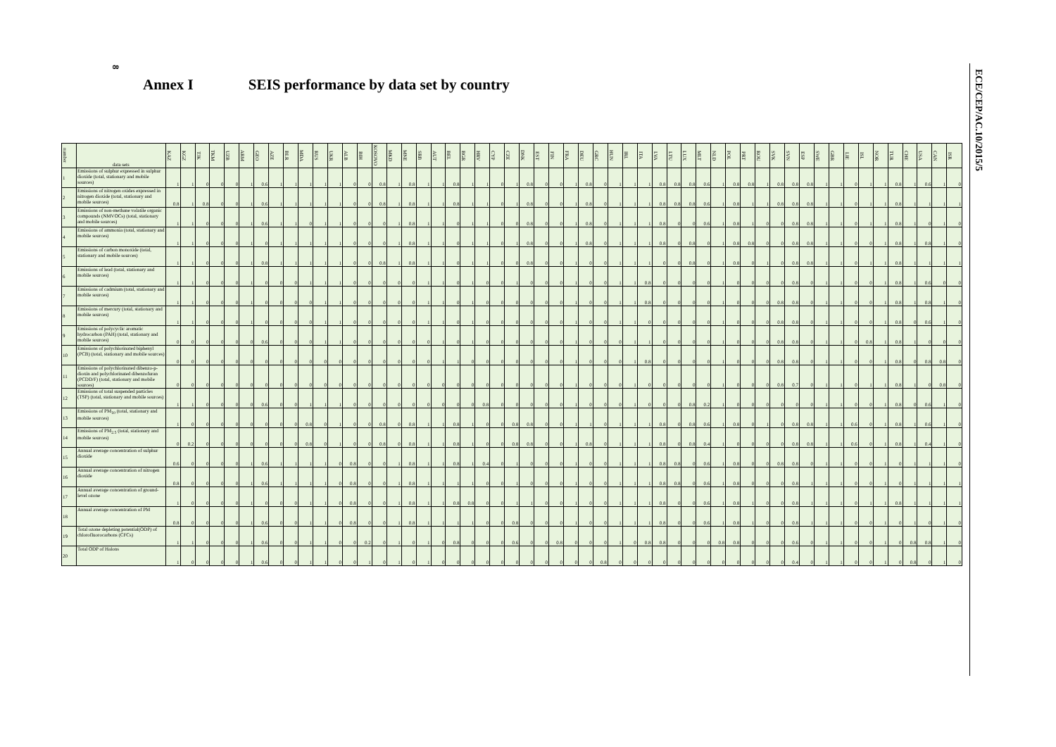8
ECE/CEP/AC.10/2015/5
Annex I SEIS performance by data set by country
| number | data sets | KAZ | KGZ | TJK | TKM | UZB | ARM | GEO | AZE | BLR | MDA | RUS | UKR | ALB | BIH | KOSOVO | MKD | MNE | SRB | AUT | BEL | BGR | HRV | CYP | CZE | DNK | EST | FIN | FRA | DEU | GRC | HUN | IRL | ITA | LVA | LTU | LUX | MLT | NLD | POL | PRT | ROU | SVK | SVN | ESP | SWE | GBR | LIE | ISL | NOR | TUR | CHE | USA | CAN | ISR |
| --- | --- | --- | --- | --- | --- | --- | --- | --- | --- | --- | --- | --- | --- | --- | --- | --- | --- | --- | --- | --- | --- | --- | --- | --- | --- | --- | --- | --- | --- | --- | --- | --- | --- | --- | --- | --- | --- | --- | --- | --- | --- | --- | --- | --- | --- | --- | --- | --- | --- | --- | --- | --- | --- | --- | --- |
| 1 | Emissions of sulphur expressed in sulphur dioxide (total, stationary and mobile sources) | 1 | 1 | 0 | 0 | 0 | 1 | 0.6 | 1 | 1 | 1 | 1 | 1 | 0 | 0 | 0.8 | 1 | 0.8 | 1 | 1 | 0.8 | 1 | 1 | 0 | 1 | 0.8 | 0 | 0 | 1 | 0.8 | 0 | 1 | 1 | 1 | 0.8 | 0.8 | 0.8 | 0.6 | 1 | 0.8 | 0.8 | 1 | 0.8 | 0.8 | 0.8 | 1 | 1 | 0 | 1 | 1 | 0.8 | 1 | 0.6 | 1 | 0 |
| 2 | Emissions of nitrogen oxides expressed in nitrogen dioxide (total, stationary and mobile sources) | 0.8 | 1 | 0.8 | 0 | 0 | 1 | 0.6 | 1 | 1 | 1 | 1 | 1 | 0 | 0 | 0.8 | 1 | 0.8 | 1 | 1 | 0.8 | 1 | 1 | 0 | 1 | 0.8 | 0 | 0 | 1 | 0.8 | 0 | 1 | 1 | 1 | 0.8 | 0.8 | 0.8 | 0.6 | 1 | 0.8 | 1 | 1 | 0.8 | 0.8 | 0.8 | 1 | 1 | 0 | 1 | 1 | 0.8 | 1 | 1 | 1 | 1 |
| 3 | Emissions of non-methane volatile organic compounds (NMVOCs) (total, stationary and mobile sources) | 1 | 1 | 0 | 0 | 0 | 1 | 0.6 | 1 | 1 | 0 | 1 | 1 | 0 | 0 | 0 | 1 | 0.8 | 1 | 1 | 0 | 1 | 1 | 0 | 0 | 0.8 | 0 | 0 | 1 | 0.8 | 0 | 1 | 1 | 1 | 0.8 | 0 | 0 | 0.6 | 1 | 0.8 | 1 | 0 | 0 | 0.8 | 0.8 | 1 | 1 | 0 | 1 | 1 | 0.8 | 1 | 0 | 1 | 0 |
| 4 | Emissions of ammonia (total, stationary and mobile sources) | 1 | 1 | 0 | 0 | 0 | 1 | 0 | 1 | 1 | 1 | 1 | 1 | 0 | 0 | 0 | 1 | 0.8 | 1 | 1 | 0 | 1 | 1 | 0 | 1 | 0.8 | 0 | 0 | 1 | 0.8 | 0 | 1 | 1 | 1 | 0.8 | 0 | 0.8 | 0 | 1 | 0.8 | 0.8 | 0 | 0 | 0.8 | 0.8 | 1 | 1 | 0 | 0 | 1 | 0.8 | 1 | 0.8 | 1 | 0 |
| 5 | Emissions of carbon monoxide (total, stationary and mobile sources) | 1 | 1 | 0 | 0 | 0 | 1 | 0.8 | 1 | 1 | 1 | 1 | 1 | 0 | 0 | 0.8 | 1 | 0.8 | 1 | 1 | 0 | 1 | 1 | 0 | 0 | 0.8 | 0 | 0 | 1 | 0 | 0 | 1 | 1 | 1 | 0 | 0 | 0.8 | 0 | 1 | 0.8 | 0 | 1 | 0 | 0.8 | 0.8 | 1 | 1 | 0 | 1 | 1 | 0.8 | 1 | 1 | 1 | 1 |
| 6 | Emissions of lead (total, stationary and mobile sources) | 1 | 1 | 0 | 0 | 0 | 1 | 0 | 0 | 0 | 1 | 1 | 1 | 0 | 0 | 0 | 0 | 0 | 1 | 1 | 0 | 1 | 0 | 0 | 1 | 0 | 0 | 0 | 1 | 0 | 0 | 1 | 1 | 0.8 | 0 | 0 | 0 | 0 | 1 | 0 | 0 | 0 | 0 | 0.8 | 0 | 1 | 1 | 0 | 0 | 1 | 0.8 | 1 | 0.6 | 0 | 0 |
| 7 | Emissions of cadmium (total, stationary and mobile sources) | 1 | 1 | 0 | 0 | 0 | 1 | 0 | 0 | 0 | 0 | 1 | 1 | 0 | 0 | 0 | 0 | 0 | 1 | 1 | 0 | 1 | 0 | 0 | 0 | 0 | 0 | 0 | 1 | 0 | 0 | 1 | 1 | 0.8 | 0 | 0 | 0 | 0 | 1 | 0 | 0 | 0 | 0.8 | 0.8 | 0 | 1 | 1 | 0 | 0 | 1 | 0.8 | 1 | 0.8 | 1 | 0 |
| 8 | Emissions of mercury (total, stationary and mobile sources) | 1 | 1 | 0 | 0 | 0 | 1 | 0 | 0 | 0 | 0 | 1 | 1 | 0 | 0 | 0 | 0 | 0 | 1 | 1 | 0 | 1 | 0 | 0 | 0 | 0 | 0 | 0 | 1 | 0 | 0 | 1 | 1 | 0 | 0 | 0 | 0 | 0 | 1 | 0 | 0 | 0 | 0.8 | 0.8 | 0 | 1 | 1 | 0 | 0 | 1 | 0.8 | 0 | 0.6 | 1 | 0 |
| 9 | Emissions of polycyclic aromatic hydrocarbon (PAH) (total, stationary and mobile sources) | 0 | 0 | 0 | 0 | 0 | 0 | 0.6 | 0 | 0 | 0 | 1 | 1 | 0 | 0 | 0 | 0 | 0 | 0 | 1 | 0 | 1 | 0 | 0 | 0 | 0 | 0 | 0 | 1 | 0 | 0 | 0 | 1 | 1 | 0 | 0 | 0 | 0 | 1 | 0 | 0 | 0 | 0.8 | 0.8 | 0 | 1 | 1 | 0 | 0.8 | 1 | 0.8 | 1 | 0 | 0 | 0 |
| 10 | Emissions of polychlorinated biphenyl (PCB) (total, stationary and mobile sources) | 0 | 0 | 0 | 0 | 0 | 0 | 0 | 0 | 0 | 0 | 0 | 0 | 0 | 0 | 0 | 0 | 0 | 0 | 1 | 1 | 0 | 0 | 0 | 0 | 0 | 0 | 0 | 1 | 0 | 0 | 0 | 1 | 0.8 | 0 | 0 | 0 | 0 | 1 | 0 | 0 | 0 | 0.8 | 0.8 | 0 | 1 | 1 | 0 | 0 | 1 | 0.8 | 0 | 0.8 | 0.8 | 0 |
| 11 | Emissions of polychlorinated dibenzo-p-dioxin and polychlorinated dibenzofuran (PCDD/F) (total, stationary and mobile sources) | 0 | 0 | 0 | 0 | 0 | 0 | 0 | 0 | 0 | 0 | 0 | 0 | 0 | 0 | 0 | 0 | 0 | 0 | 0 | 0 | 0 | 0 | 0 | 0 | 0 | 0 | 0 | 1 | 0 | 0 | 0 | 1 | 0 | 0 | 0 | 0 | 0 | 1 | 0 | 0 | 0 | 0.8 | 0.7 | 0 | 1 | 1 | 0 | 1 | 1 | 0.8 | 1 | 0 | 0.8 | 0 |
| 12 | Emissions of total suspended particles (TSP) (total, stationary and mobile sources) | 1 | 1 | 0 | 0 | 0 | 0 | 0.6 | 0 | 0 | 1 | 1 | 1 | 0 | 0 | 0 | 0 | 0 | 0 | 0 | 0 | 0 | 0.8 | 0 | 0 | 0 | 0 | 0 | 1 | 0 | 0 | 0 | 1 | 0 | 0 | 0 | 0.8 | 0.2 | 1 | 0 | 0 | 0 | 0 | 0 | 0 | 1 | 1 | 0 | 0 | 1 | 0.8 | 0 | 0.6 | 1 | 0 |
| 13 | Emissions of PM<sub>10</sub> (total, stationary and mobile sources) | 1 | 0 | 0 | 0 | 0 | 0 | 0 | 0 | 0 | 0.8 | 0 | 1 | 0 | 0 | 0.8 | 0 | 0.8 | 1 | 1 | 0.8 | 1 | 0 | 0 | 0.8 | 0.8 | 0 | 0 | 1 | 1 | 0 | 1 | 1 | 1 | 0.8 | 0 | 0.8 | 0.6 | 1 | 0.8 | 0 | 1 | 0 | 0.8 | 0.8 | 1 | 1 | 0.6 | 0 | 1 | 0.8 | 1 | 0.6 | 1 | 0 |
| 14 | Emissions of PM<sub>2.5</sub> (total, stationary and mobile sources) | 0 | 0.2 | 0 | 0 | 0 | 0 | 0 | 0 | 0 | 0.8 | 0 | 1 | 0 | 0 | 0.8 | 0 | 0.8 | 1 | 1 | 0.8 | 1 | 0 | 0 | 0.8 | 0.8 | 0 | 0 | 1 | 0.8 | 0 | 1 | 1 | 1 | 0.8 | 0 | 0.8 | 0.4 | 1 | 0 | 0 | 0 | 0 | 0.8 | 0.8 | 1 | 1 | 0.6 | 0 | 1 | 0.8 | 1 | 0.4 | 1 | 0 |
| 15 | Annual average concentration of sulphur dioxide | 0.6 | 0 | 0 | 0 | 0 | 1 | 0.6 | 1 | 1 | 1 | 1 | 0 | 0.8 | 0 | 0 | 1 | 0.8 | 1 | 1 | 0.8 | 1 | 0.4 | 0 | 1 | 0 | 0 | 0 | 1 | 0 | 0 | 1 | 1 | 1 | 0.8 | 0.8 | 0 | 0.6 | 1 | 0.8 | 0 | 0 | 0.8 | 0.8 | 0 | 1 | 1 | 0 | 0 | 1 | 0 | 1 | 1 | 1 | 0 |
| 16 | Annual average concentration of nitrogen dioxide | 0.8 | 0 | 0 | 0 | 0 | 1 | 0.6 | 1 | 1 | 1 | 1 | 0 | 0.8 | 0 | 0 | 1 | 0.8 | 1 | 1 | 1 | 1 | 0 | 0 | 1 | 0 | 0 | 0 | 1 | 0 | 0 | 1 | 1 | 1 | 0.8 | 0.8 | 0 | 0.6 | 1 | 0.8 | 0 | 0 | 0 | 0.8 | 1 | 1 | 1 | 0 | 0 | 1 | 0 | 1 | 1 | 1 | 1 |
| 17 | Annual average concentration of ground-level ozone | 1 | 0 | 0 | 0 | 0 | 1 | 0 | 0 | 0 | 1 | 1 | 0 | 0.8 | 0 | 0 | 1 | 0.8 | 1 | 1 | 0.8 | 0.8 | 0 | 0 | 1 | 1 | 0 | 0 | 1 | 0 | 0 | 1 | 1 | 1 | 0.8 | 0 | 0 | 0.6 | 1 | 0.8 | 1 | 0 | 0 | 0.8 | 1 | 1 | 1 | 0 | 1 | 1 | 0.8 | 1 | 1 | 1 | 1 |
| 18 | Annual average concentration of PM | 0.8 | 0 | 0 | 0 | 0 | 1 | 0.6 | 0 | 0 | 1 | 1 | 0 | 0.8 | 0 | 0 | 1 | 0.8 | 1 | 1 | 1 | 1 | 0 | 0 | 0.8 | 0 | 0 | 0 | 1 | 0 | 0 | 1 | 1 | 1 | 0.8 | 0 | 0 | 0.6 | 1 | 0.8 | 1 | 0 | 0 | 0.8 | 1 | 1 | 1 | 0 | 0 | 1 | 0 | 1 | 0 | 1 | 0 |
| 19 | Total ozone depleting potential(ODP) of chlorofluorocarbons (CFCs) | 1 | 1 | 0 | 0 | 0 | 1 | 0.6 | 0 | 0 | 1 | 1 | 0 | 0 | 0.2 | 0 | 1 | 0 | 1 | 0 | 0.8 | 0 | 0 | 0 | 0.6 | 0 | 0 | 0.8 | 0 | 0 | 0 | 1 | 0 | 0.8 | 0.8 | 0 | 0 | 0 | 0.8 | 0.8 | 0 | 0 | 0 | 0.6 | 0 | 1 | 1 | 0 | 0 | 1 | 0 | 0.8 | 0.8 | 1 | 0 |
| 20 | Total ODP of Halons | 1 | 0 | 0 | 0 | 0 | 1 | 0.6 | 0 | 0 | 1 | 1 | 0 | 0 | 1 | 0 | 1 | 0 | 1 | 0 | 0 | 0 | 0 | 0 | 0 | 0 | 0 | 0 | 0 | 0 | 0.8 | 0 | 0 | 0 | 0 | 0 | 0 | 0 | 0 | 0 | 0 | 0 | 0 | 0.4 | 0 | 1 | 1 | 0 | 0 | 1 | 0 | 0.8 | 0 | 1 | 0 |